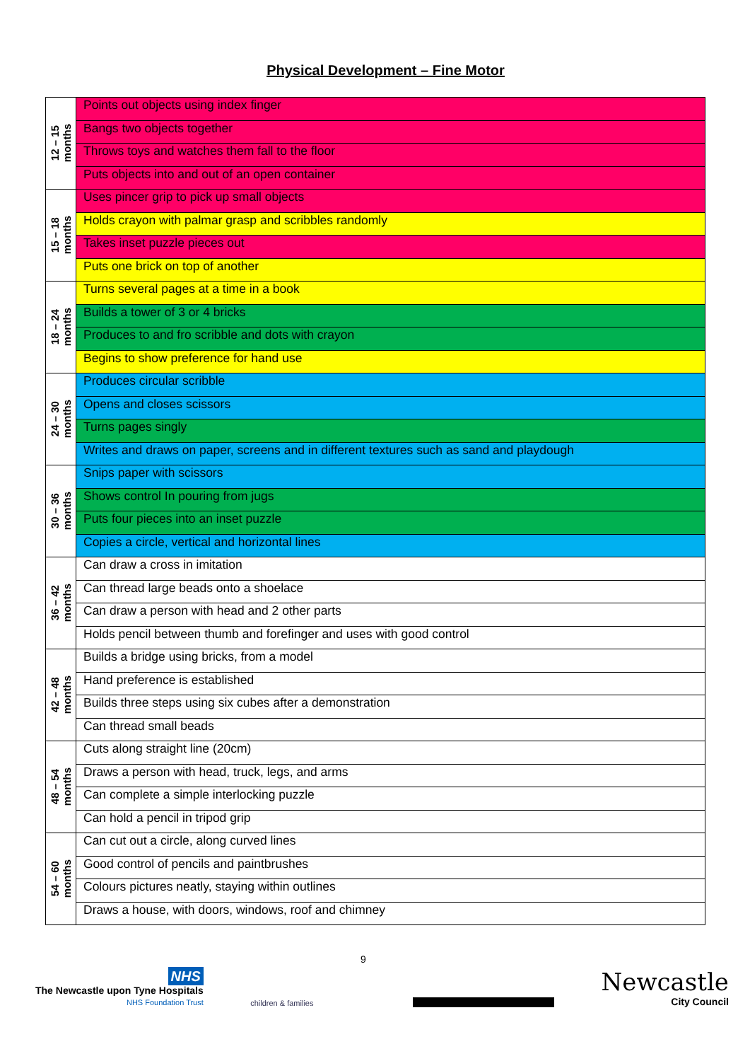Physical Development – Fine Motor
| 12 – 15 months | Points out objects using index finger |
| | Bangs two objects together |
| | Throws toys and watches them fall to the floor |
| | Puts objects into and out of an open container |
| 15 – 18 months | Uses pincer grip to pick up small objects |
| | Holds crayon with palmar grasp and scribbles randomly |
| | Takes inset puzzle pieces out |
| | Puts one brick on top of another |
| 18 – 24 months | Turns several pages at a time in a book |
| | Builds a tower of 3 or 4 bricks |
| | Produces to and fro scribble and dots with crayon |
| | Begins to show preference for hand use |
| 24 – 30 months | Produces circular scribble |
| | Opens and closes scissors |
| | Turns pages singly |
| | Writes and draws on paper, screens and in different textures such as sand and playdough |
| 30 – 36 months | Snips paper with scissors |
| | Shows control In pouring from jugs |
| | Puts four pieces into an inset puzzle |
| | Copies a circle, vertical and horizontal lines |
| 36 – 42 months | Can draw a cross in imitation |
| | Can thread large beads onto a shoelace |
| | Can draw a person with head and 2 other parts |
| | Holds pencil between thumb and forefinger and uses with good control |
| 42 – 48 months | Builds a bridge using bricks, from a model |
| | Hand preference is established |
| | Builds three steps using six cubes after a demonstration |
| | Can thread small beads |
| 48 – 54 months | Cuts along straight line (20cm) |
| | Draws a person with head, truck, legs, and arms |
| | Can complete a simple interlocking puzzle |
| | Can hold a pencil in tripod grip |
| 54 – 60 months | Can cut out a circle, along curved lines |
| | Good control of pencils and paintbrushes |
| | Colours pictures neatly, staying within outlines |
| | Draws a house, with doors, windows, roof and chimney |
NHS
The Newcastle upon Tyne Hospitals
NHS Foundation Trust
children & families
9
Newcastle
City Council